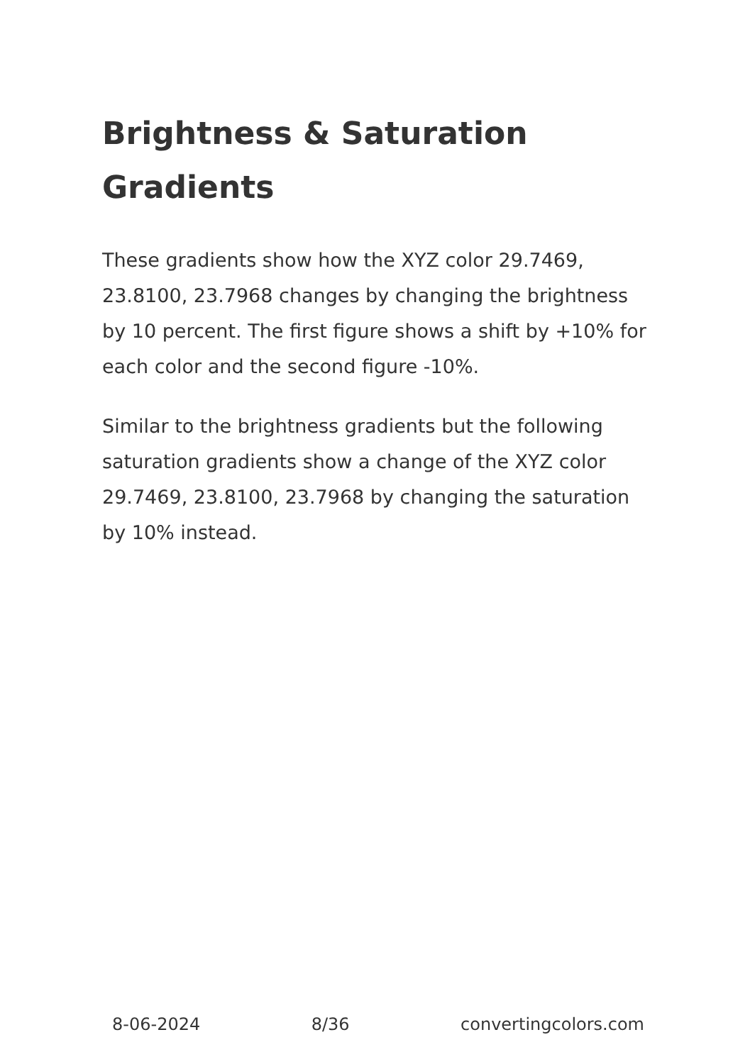Brightness & Saturation Gradients
These gradients show how the XYZ color 29.7469, 23.8100, 23.7968 changes by changing the brightness by 10 percent. The first figure shows a shift by +10% for each color and the second figure -10%.
Similar to the brightness gradients but the following saturation gradients show a change of the XYZ color 29.7469, 23.8100, 23.7968 by changing the saturation by 10% instead.
8-06-2024 8/36 convertingcolors.com